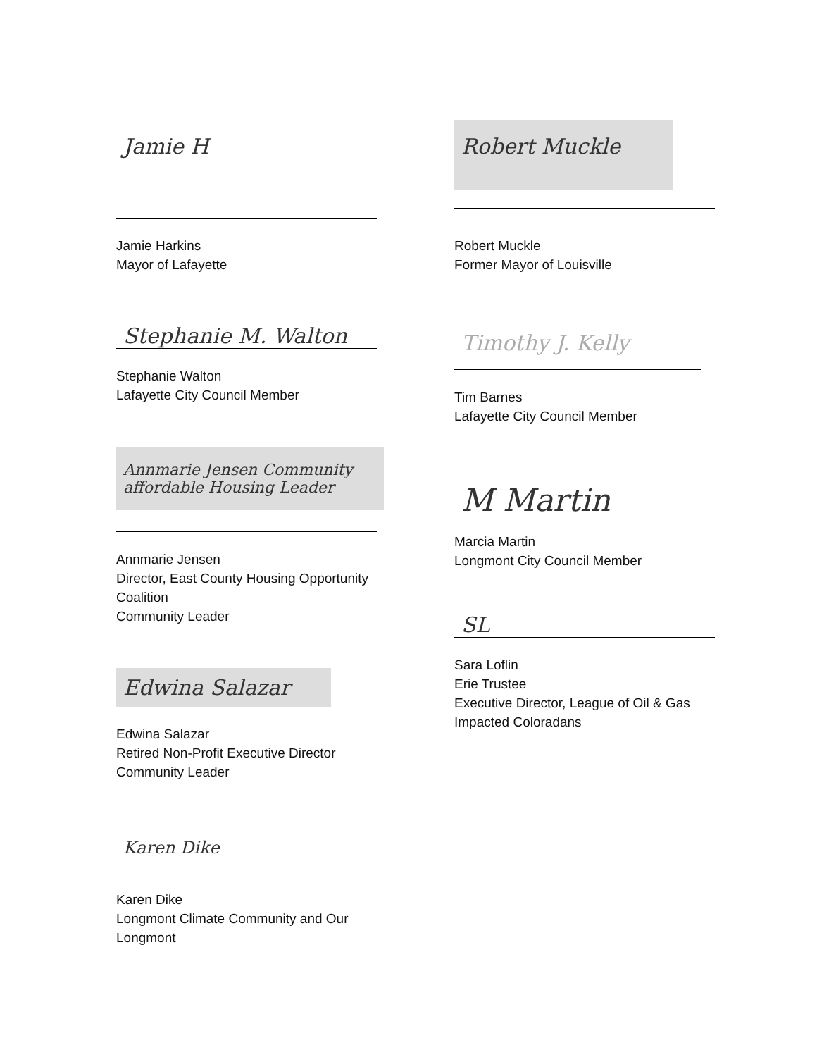Jamie H
Jamie Harkins
Mayor of Lafayette
Stephanie M. Walton
Stephanie Walton
Lafayette City Council Member
Annmarie Jensen Community affordable Housing Leader
Annmarie Jensen
Director, East County Housing Opportunity
Coalition
Community Leader
Edwina Salazar
Edwina Salazar
Retired Non-Profit Executive Director
Community Leader
Karen Dike
Karen Dike
Longmont Climate Community and Our
Longmont
Robert Muckle
Robert Muckle
Former Mayor of Louisville
Timothy J. Kelly
Tim Barnes
Lafayette City Council Member
M Martin
Marcia Martin
Longmont City Council Member
SL
Sara Loflin
Erie Trustee
Executive Director, League of Oil & Gas
Impacted Coloradans